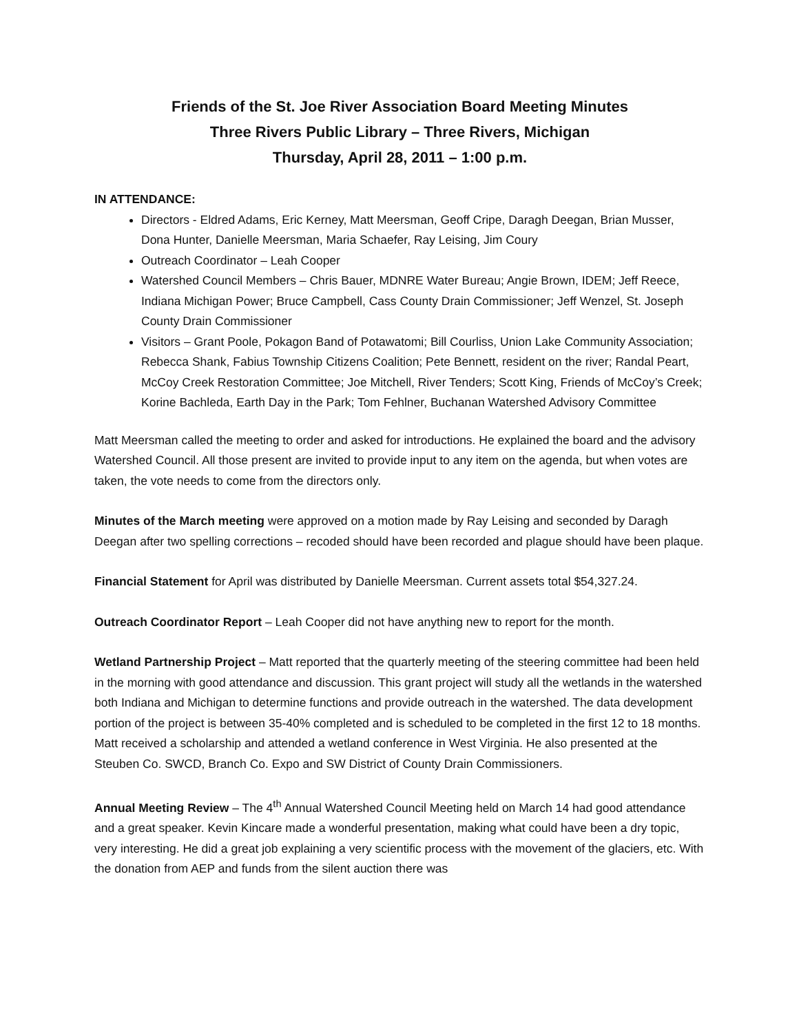Friends of the St. Joe River Association Board Meeting Minutes
Three Rivers Public Library – Three Rivers, Michigan
Thursday, April 28, 2011 – 1:00 p.m.
IN ATTENDANCE:
Directors - Eldred Adams, Eric Kerney, Matt Meersman, Geoff Cripe, Daragh Deegan, Brian Musser, Dona Hunter, Danielle Meersman, Maria Schaefer, Ray Leising, Jim Coury
Outreach Coordinator – Leah Cooper
Watershed Council Members – Chris Bauer, MDNRE Water Bureau; Angie Brown, IDEM; Jeff Reece, Indiana Michigan Power; Bruce Campbell, Cass County Drain Commissioner; Jeff Wenzel, St. Joseph County Drain Commissioner
Visitors – Grant Poole, Pokagon Band of Potawatomi; Bill Courliss, Union Lake Community Association; Rebecca Shank, Fabius Township Citizens Coalition; Pete Bennett, resident on the river; Randal Peart, McCoy Creek Restoration Committee; Joe Mitchell, River Tenders; Scott King, Friends of McCoy’s Creek; Korine Bachleda, Earth Day in the Park; Tom Fehlner, Buchanan Watershed Advisory Committee
Matt Meersman called the meeting to order and asked for introductions. He explained the board and the advisory Watershed Council. All those present are invited to provide input to any item on the agenda, but when votes are taken, the vote needs to come from the directors only.
Minutes of the March meeting were approved on a motion made by Ray Leising and seconded by Daragh Deegan after two spelling corrections – recoded should have been recorded and plague should have been plaque.
Financial Statement for April was distributed by Danielle Meersman. Current assets total $54,327.24.
Outreach Coordinator Report – Leah Cooper did not have anything new to report for the month.
Wetland Partnership Project – Matt reported that the quarterly meeting of the steering committee had been held in the morning with good attendance and discussion. This grant project will study all the wetlands in the watershed both Indiana and Michigan to determine functions and provide outreach in the watershed. The data development portion of the project is between 35-40% completed and is scheduled to be completed in the first 12 to 18 months. Matt received a scholarship and attended a wetland conference in West Virginia. He also presented at the Steuben Co. SWCD, Branch Co. Expo and SW District of County Drain Commissioners.
Annual Meeting Review – The 4<sup>th</sup> Annual Watershed Council Meeting held on March 14 had good attendance and a great speaker. Kevin Kincare made a wonderful presentation, making what could have been a dry topic, very interesting. He did a great job explaining a very scientific process with the movement of the glaciers, etc. With the donation from AEP and funds from the silent auction there was